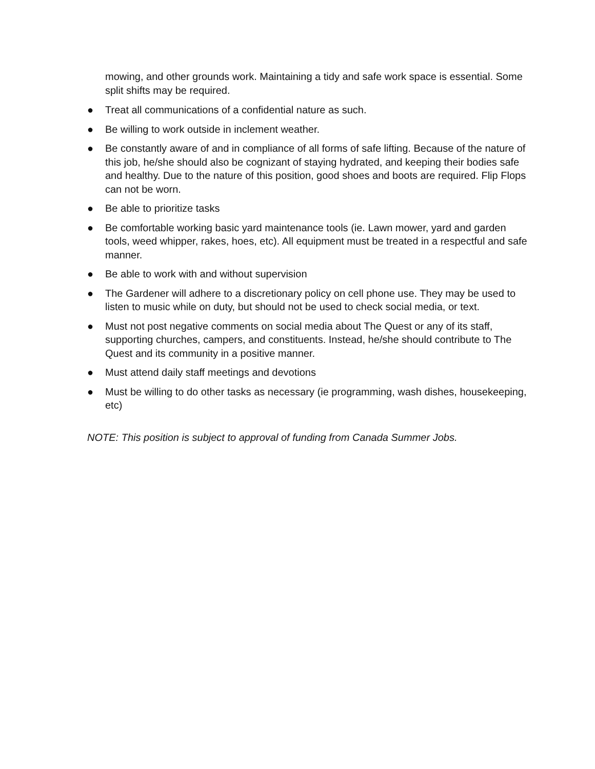mowing, and other grounds work. Maintaining a tidy and safe work space is essential. Some split shifts may be required.
● Treat all communications of a confidential nature as such.
● Be willing to work outside in inclement weather.
● Be constantly aware of and in compliance of all forms of safe lifting. Because of the nature of this job, he/she should also be cognizant of staying hydrated, and keeping their bodies safe and healthy. Due to the nature of this position, good shoes and boots are required. Flip Flops can not be worn.
● Be able to prioritize tasks
● Be comfortable working basic yard maintenance tools (ie. Lawn mower, yard and garden tools, weed whipper, rakes, hoes, etc). All equipment must be treated in a respectful and safe manner.
● Be able to work with and without supervision
● The Gardener will adhere to a discretionary policy on cell phone use. They may be used to listen to music while on duty, but should not be used to check social media, or text.
● Must not post negative comments on social media about The Quest or any of its staff, supporting churches, campers, and constituents. Instead, he/she should contribute to The Quest and its community in a positive manner.
● Must attend daily staff meetings and devotions
● Must be willing to do other tasks as necessary (ie programming, wash dishes, housekeeping, etc)
NOTE: This position is subject to approval of funding from Canada Summer Jobs.